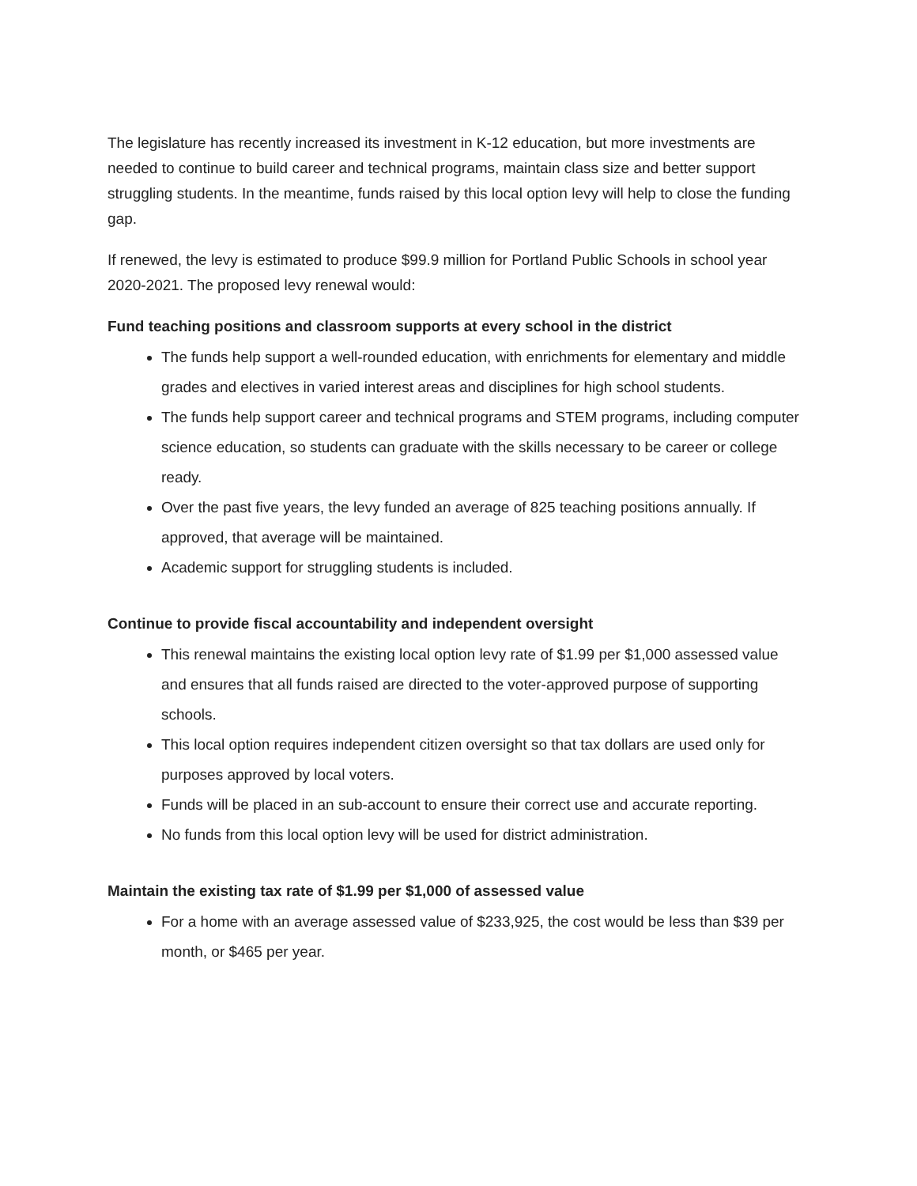The legislature has recently increased its investment in K-12 education, but more investments are needed to continue to build career and technical programs, maintain class size and better support struggling students. In the meantime, funds raised by this local option levy will help to close the funding gap.
If renewed, the levy is estimated to produce $99.9 million for Portland Public Schools in school year 2020-2021. The proposed levy renewal would:
Fund teaching positions and classroom supports at every school in the district
The funds help support a well-rounded education, with enrichments for elementary and middle grades and electives in varied interest areas and disciplines for high school students.
The funds help support career and technical programs and STEM programs, including computer science education, so students can graduate with the skills necessary to be career or college ready.
Over the past five years, the levy funded an average of 825 teaching positions annually. If approved, that average will be maintained.
Academic support for struggling students is included.
Continue to provide fiscal accountability and independent oversight
This renewal maintains the existing local option levy rate of $1.99 per $1,000 assessed value and ensures that all funds raised are directed to the voter-approved purpose of supporting schools.
This local option requires independent citizen oversight so that tax dollars are used only for purposes approved by local voters.
Funds will be placed in an sub-account to ensure their correct use and accurate reporting.
No funds from this local option levy will be used for district administration.
Maintain the existing tax rate of $1.99 per $1,000 of assessed value
For a home with an average assessed value of $233,925, the cost would be less than $39 per month, or $465 per year.